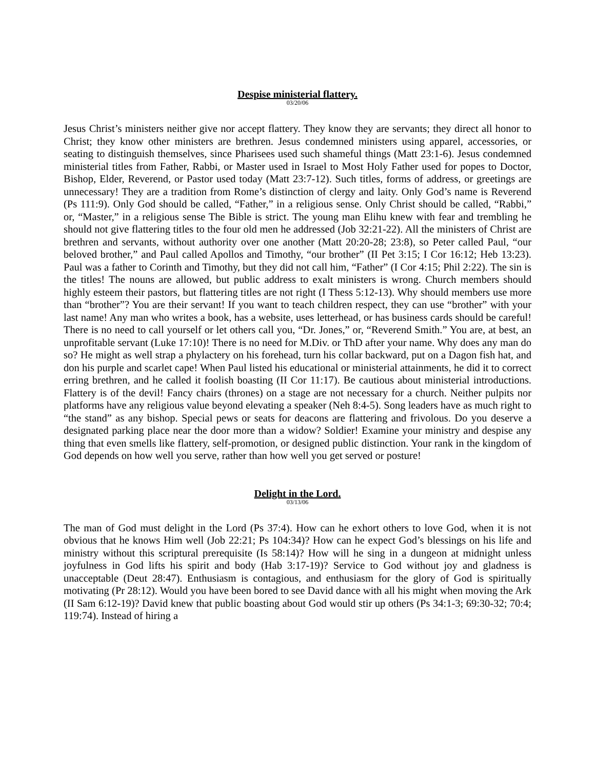Despise ministerial flattery.
03/20/06
Jesus Christ’s ministers neither give nor accept flattery. They know they are servants; they direct all honor to Christ; they know other ministers are brethren. Jesus condemned ministers using apparel, accessories, or seating to distinguish themselves, since Pharisees used such shameful things (Matt 23:1-6). Jesus condemned ministerial titles from Father, Rabbi, or Master used in Israel to Most Holy Father used for popes to Doctor, Bishop, Elder, Reverend, or Pastor used today (Matt 23:7-12). Such titles, forms of address, or greetings are unnecessary! They are a tradition from Rome’s distinction of clergy and laity. Only God’s name is Reverend (Ps 111:9). Only God should be called, “Father,” in a religious sense. Only Christ should be called, “Rabbi,” or, “Master,” in a religious sense The Bible is strict. The young man Elihu knew with fear and trembling he should not give flattering titles to the four old men he addressed (Job 32:21-22). All the ministers of Christ are brethren and servants, without authority over one another (Matt 20:20-28; 23:8), so Peter called Paul, “our beloved brother,” and Paul called Apollos and Timothy, “our brother” (II Pet 3:15; I Cor 16:12; Heb 13:23). Paul was a father to Corinth and Timothy, but they did not call him, “Father” (I Cor 4:15; Phil 2:22). The sin is the titles! The nouns are allowed, but public address to exalt ministers is wrong. Church members should highly esteem their pastors, but flattering titles are not right (I Thess 5:12-13). Why should members use more than “brother”? You are their servant! If you want to teach children respect, they can use “brother” with your last name! Any man who writes a book, has a website, uses letterhead, or has business cards should be careful! There is no need to call yourself or let others call you, “Dr. Jones,” or, “Reverend Smith.” You are, at best, an unprofitable servant (Luke 17:10)! There is no need for M.Div. or ThD after your name. Why does any man do so? He might as well strap a phylactery on his forehead, turn his collar backward, put on a Dagon fish hat, and don his purple and scarlet cape! When Paul listed his educational or ministerial attainments, he did it to correct erring brethren, and he called it foolish boasting (II Cor 11:17). Be cautious about ministerial introductions. Flattery is of the devil! Fancy chairs (thrones) on a stage are not necessary for a church. Neither pulpits nor platforms have any religious value beyond elevating a speaker (Neh 8:4-5). Song leaders have as much right to “the stand” as any bishop. Special pews or seats for deacons are flattering and frivolous. Do you deserve a designated parking place near the door more than a widow? Soldier! Examine your ministry and despise any thing that even smells like flattery, self-promotion, or designed public distinction. Your rank in the kingdom of God depends on how well you serve, rather than how well you get served or posture!
Delight in the Lord.
03/13/06
The man of God must delight in the Lord (Ps 37:4). How can he exhort others to love God, when it is not obvious that he knows Him well (Job 22:21; Ps 104:34)? How can he expect God’s blessings on his life and ministry without this scriptural prerequisite (Is 58:14)? How will he sing in a dungeon at midnight unless joyfulness in God lifts his spirit and body (Hab 3:17-19)? Service to God without joy and gladness is unacceptable (Deut 28:47). Enthusiasm is contagious, and enthusiasm for the glory of God is spiritually motivating (Pr 28:12). Would you have been bored to see David dance with all his might when moving the Ark (II Sam 6:12-19)? David knew that public boasting about God would stir up others (Ps 34:1-3; 69:30-32; 70:4; 119:74). Instead of hiring a